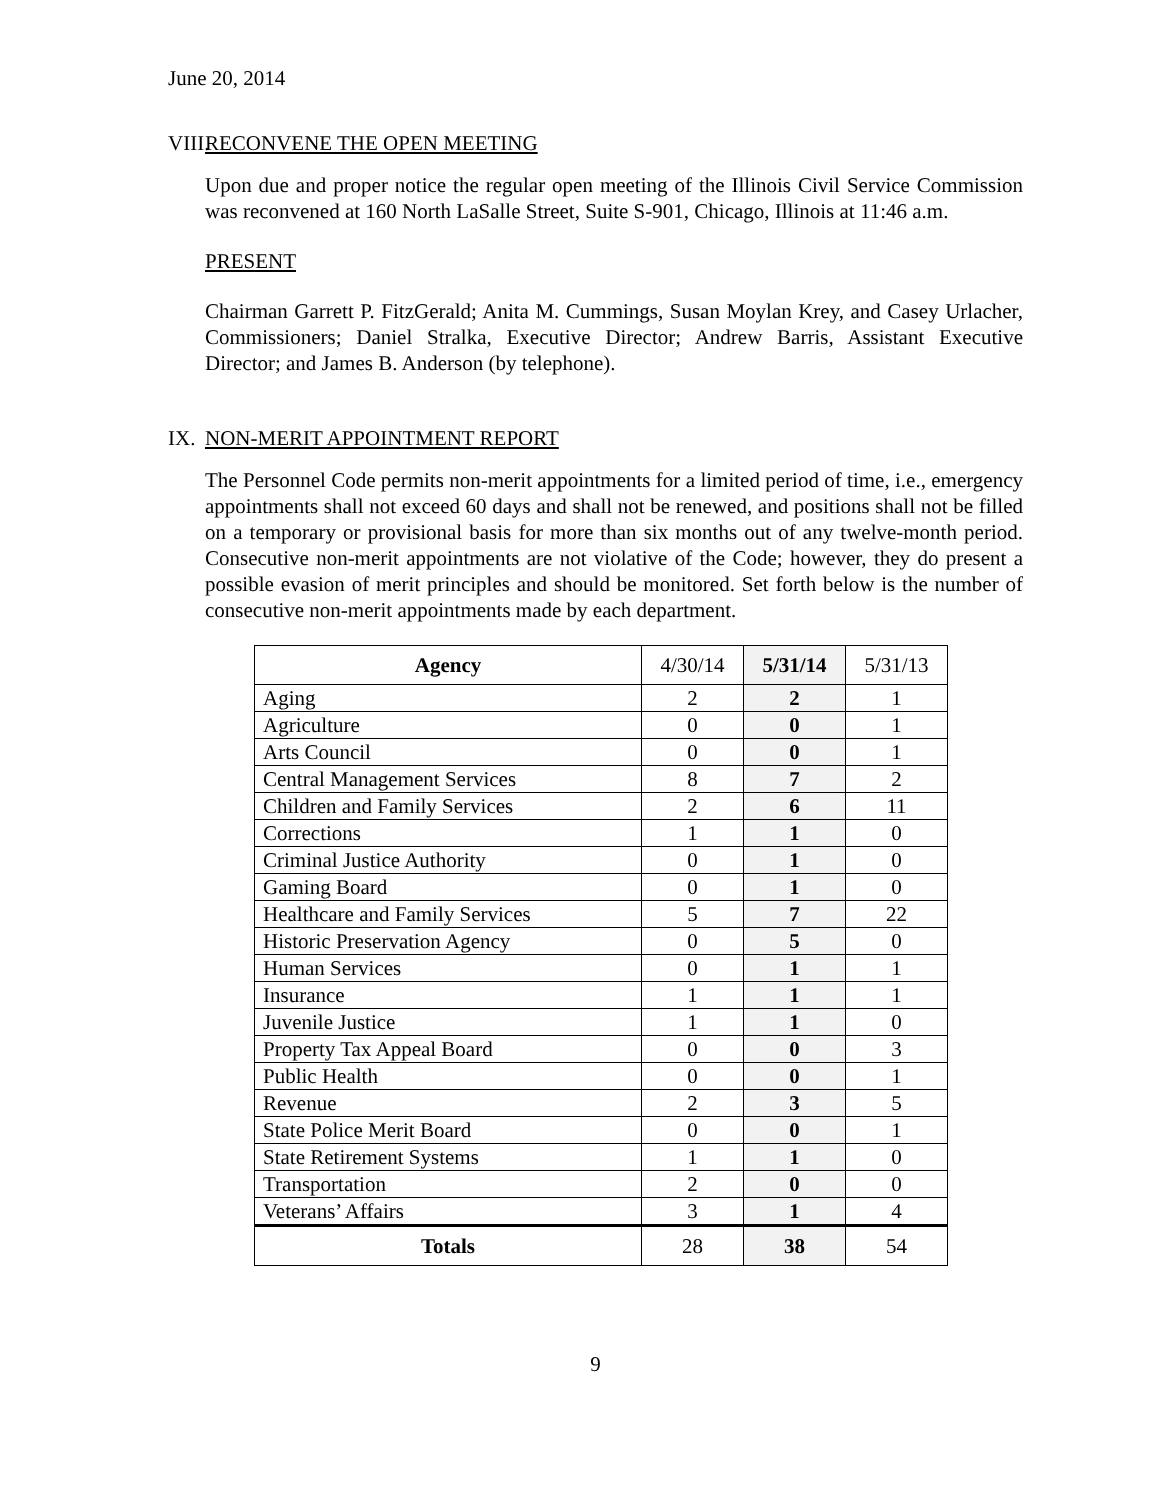June 20, 2014
VIII. RECONVENE THE OPEN MEETING
Upon due and proper notice the regular open meeting of the Illinois Civil Service Commission was reconvened at 160 North LaSalle Street, Suite S-901, Chicago, Illinois at 11:46 a.m.
PRESENT
Chairman Garrett P. FitzGerald; Anita M. Cummings, Susan Moylan Krey, and Casey Urlacher, Commissioners; Daniel Stralka, Executive Director; Andrew Barris, Assistant Executive Director; and James B. Anderson (by telephone).
IX. NON-MERIT APPOINTMENT REPORT
The Personnel Code permits non-merit appointments for a limited period of time, i.e., emergency appointments shall not exceed 60 days and shall not be renewed, and positions shall not be filled on a temporary or provisional basis for more than six months out of any twelve-month period. Consecutive non-merit appointments are not violative of the Code; however, they do present a possible evasion of merit principles and should be monitored. Set forth below is the number of consecutive non-merit appointments made by each department.
| Agency | 4/30/14 | 5/31/14 | 5/31/13 |
| Aging | 2 | 2 | 1 |
| Agriculture | 0 | 0 | 1 |
| Arts Council | 0 | 0 | 1 |
| Central Management Services | 8 | 7 | 2 |
| Children and Family Services | 2 | 6 | 11 |
| Corrections | 1 | 1 | 0 |
| Criminal Justice Authority | 0 | 1 | 0 |
| Gaming Board | 0 | 1 | 0 |
| Healthcare and Family Services | 5 | 7 | 22 |
| Historic Preservation Agency | 0 | 5 | 0 |
| Human Services | 0 | 1 | 1 |
| Insurance | 1 | 1 | 1 |
| Juvenile Justice | 1 | 1 | 0 |
| Property Tax Appeal Board | 0 | 0 | 3 |
| Public Health | 0 | 0 | 1 |
| Revenue | 2 | 3 | 5 |
| State Police Merit Board | 0 | 0 | 1 |
| State Retirement Systems | 1 | 1 | 0 |
| Transportation | 2 | 0 | 0 |
| Veterans’ Affairs | 3 | 1 | 4 |
| Totals | 28 | 38 | 54 |
9